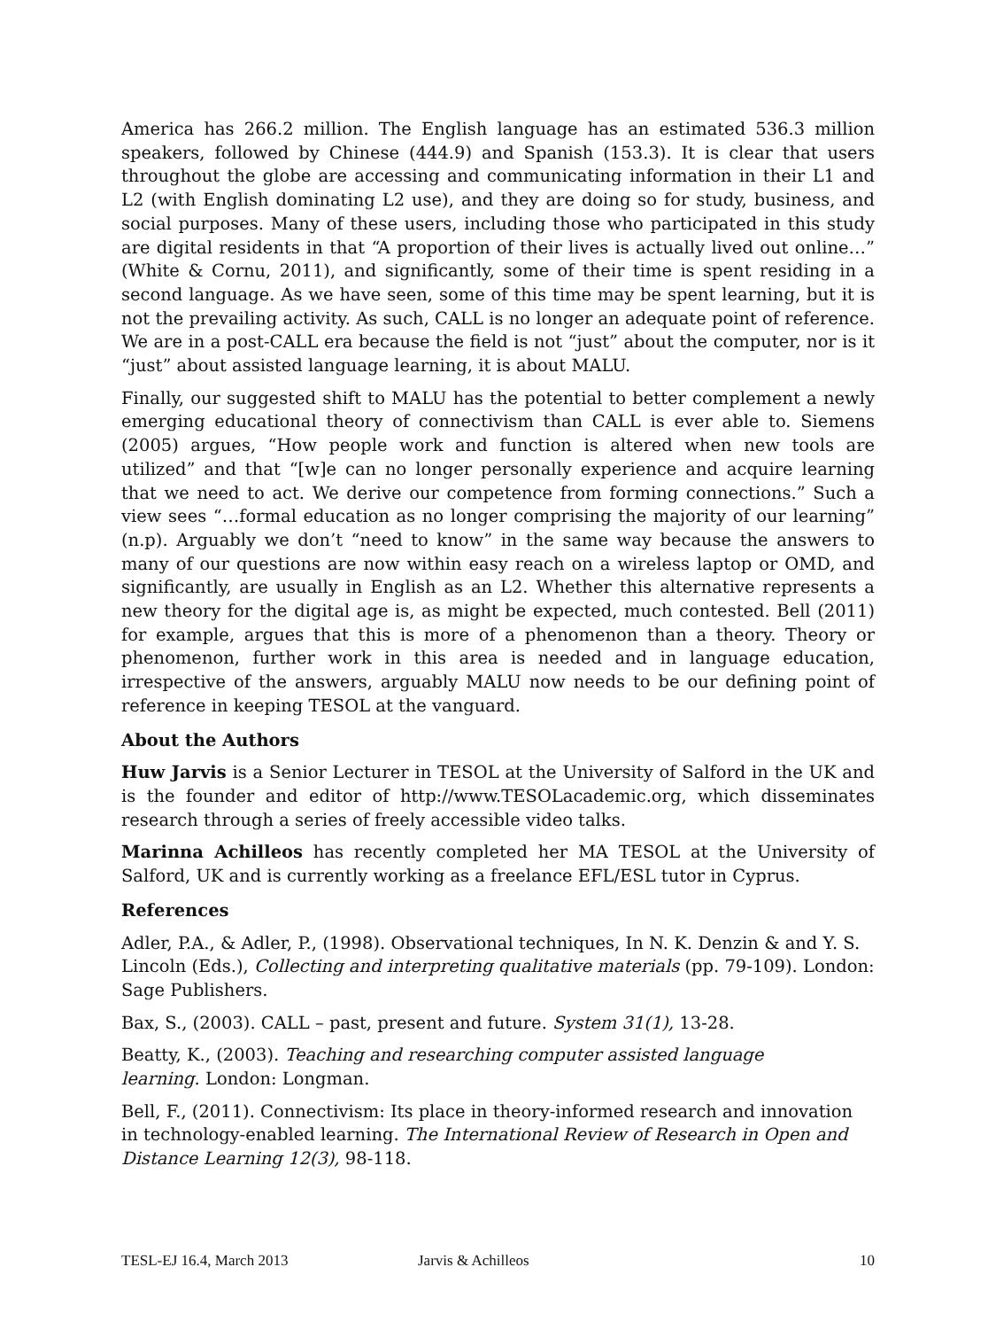America has 266.2 million. The English language has an estimated 536.3 million speakers, followed by Chinese (444.9) and Spanish (153.3). It is clear that users throughout the globe are accessing and communicating information in their L1 and L2 (with English dominating L2 use), and they are doing so for study, business, and social purposes. Many of these users, including those who participated in this study are digital residents in that “A proportion of their lives is actually lived out online…” (White & Cornu, 2011), and significantly, some of their time is spent residing in a second language. As we have seen, some of this time may be spent learning, but it is not the prevailing activity. As such, CALL is no longer an adequate point of reference. We are in a post-CALL era because the field is not “just” about the computer, nor is it “just” about assisted language learning, it is about MALU.
Finally, our suggested shift to MALU has the potential to better complement a newly emerging educational theory of connectivism than CALL is ever able to. Siemens (2005) argues, “How people work and function is altered when new tools are utilized” and that “[w]e can no longer personally experience and acquire learning that we need to act. We derive our competence from forming connections.” Such a view sees “…formal education as no longer comprising the majority of our learning” (n.p). Arguably we don’t “need to know” in the same way because the answers to many of our questions are now within easy reach on a wireless laptop or OMD, and significantly, are usually in English as an L2. Whether this alternative represents a new theory for the digital age is, as might be expected, much contested. Bell (2011) for example, argues that this is more of a phenomenon than a theory. Theory or phenomenon, further work in this area is needed and in language education, irrespective of the answers, arguably MALU now needs to be our defining point of reference in keeping TESOL at the vanguard.
About the Authors
Huw Jarvis is a Senior Lecturer in TESOL at the University of Salford in the UK and is the founder and editor of http://www.TESOLacademic.org, which disseminates research through a series of freely accessible video talks.
Marinna Achilleos has recently completed her MA TESOL at the University of Salford, UK and is currently working as a freelance EFL/ESL tutor in Cyprus.
References
Adler, P.A., & Adler, P., (1998). Observational techniques, In N. K. Denzin & and Y. S. Lincoln (Eds.), Collecting and interpreting qualitative materials (pp. 79-109). London: Sage Publishers.
Bax, S., (2003). CALL – past, present and future. System 31(1), 13-28.
Beatty, K., (2003). Teaching and researching computer assisted language
learning. London: Longman.
Bell, F., (2011). Connectivism: Its place in theory-informed research and innovation in technology-enabled learning. The International Review of Research in Open and Distance Learning 12(3), 98-118.
TESL-EJ 16.4, March 2013 Jarvis & Achilleos 10